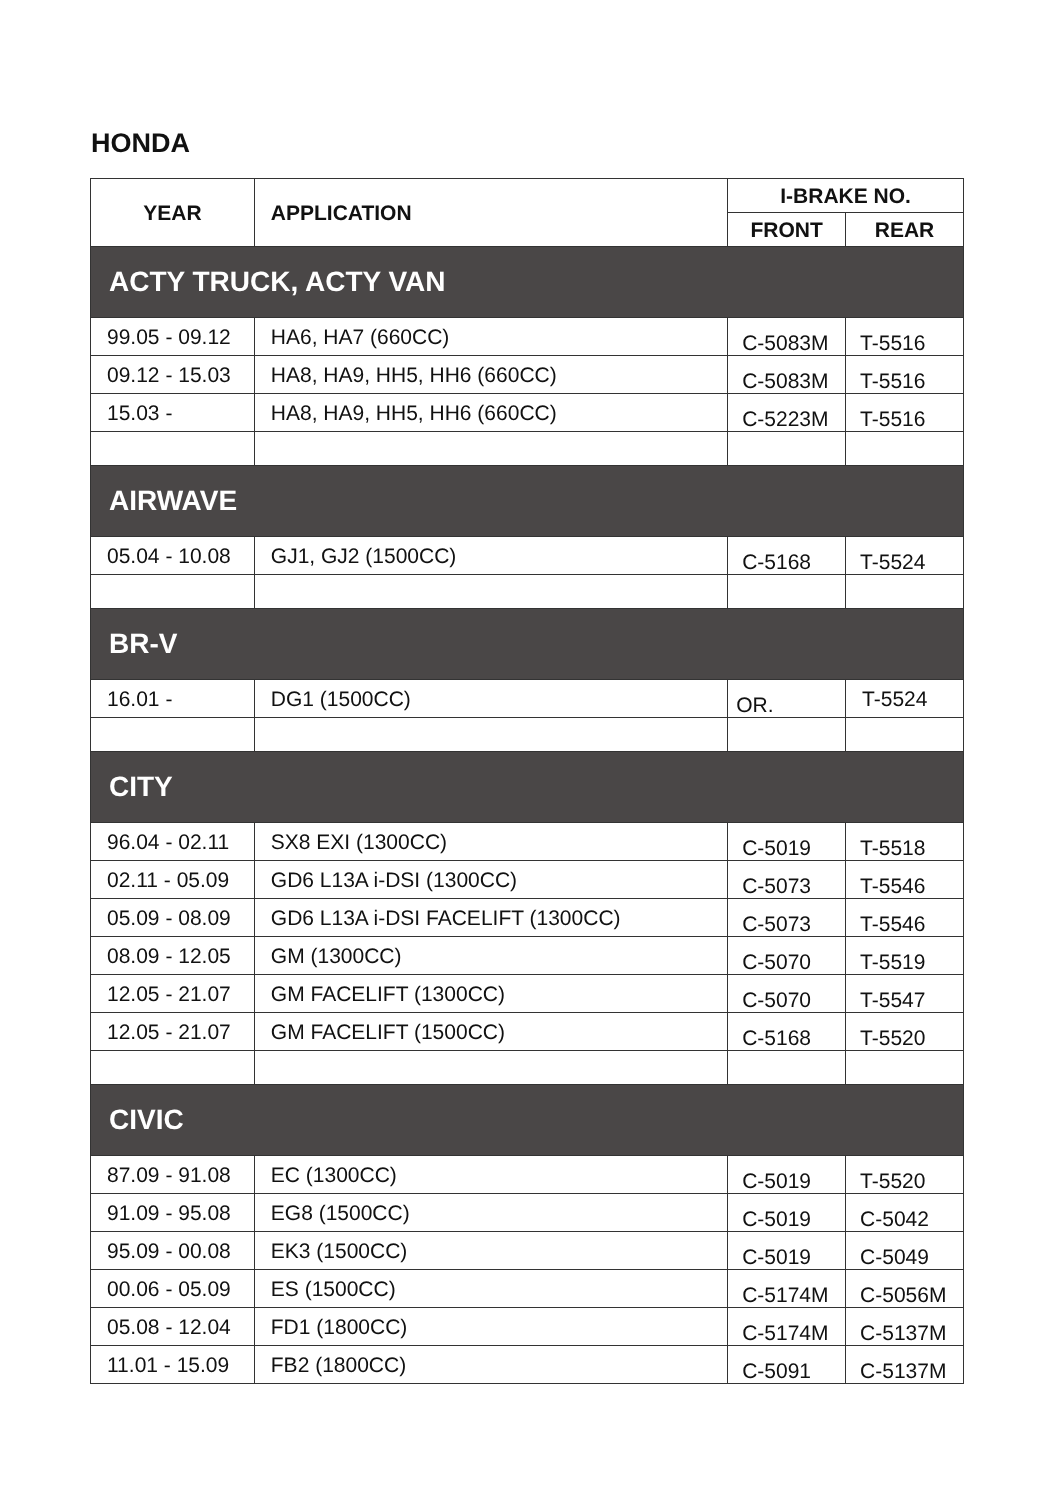HONDA
| YEAR | APPLICATION | I-BRAKE NO. | |
| --- | --- | --- | --- |
| | | FRONT | REAR |
| ACTY TRUCK, ACTY VAN | | | |
| 99.05 - 09.12 | HA6, HA7 (660CC) | C-5083M | T-5516 |
| 09.12 - 15.03 | HA8, HA9, HH5, HH6 (660CC) | C-5083M | T-5516 |
| 15.03 - | HA8, HA9, HH5, HH6 (660CC) | C-5223M | T-5516 |
| AIRWAVE | | | |
| 05.04 - 10.08 | GJ1, GJ2 (1500CC) | C-5168 | T-5524 |
| BR-V | | | |
| 16.01 - | DG1 (1500CC) | OR. | T-5524 |
| CITY | | | |
| 96.04 - 02.11 | SX8 EXI (1300CC) | C-5019 | T-5518 |
| 02.11 - 05.09 | GD6 L13A i-DSI (1300CC) | C-5073 | T-5546 |
| 05.09 - 08.09 | GD6 L13A i-DSI FACELIFT (1300CC) | C-5073 | T-5546 |
| 08.09 - 12.05 | GM (1300CC) | C-5070 | T-5519 |
| 12.05 - 21.07 | GM FACELIFT (1300CC) | C-5070 | T-5547 |
| 12.05 - 21.07 | GM FACELIFT (1500CC) | C-5168 | T-5520 |
| CIVIC | | | |
| 87.09 - 91.08 | EC (1300CC) | C-5019 | T-5520 |
| 91.09 - 95.08 | EG8 (1500CC) | C-5019 | C-5042 |
| 95.09 - 00.08 | EK3 (1500CC) | C-5019 | C-5049 |
| 00.06 - 05.09 | ES (1500CC) | C-5174M | C-5056M |
| 05.08 - 12.04 | FD1 (1800CC) | C-5174M | C-5137M |
| 11.01 - 15.09 | FB2 (1800CC) | C-5091 | C-5137M |